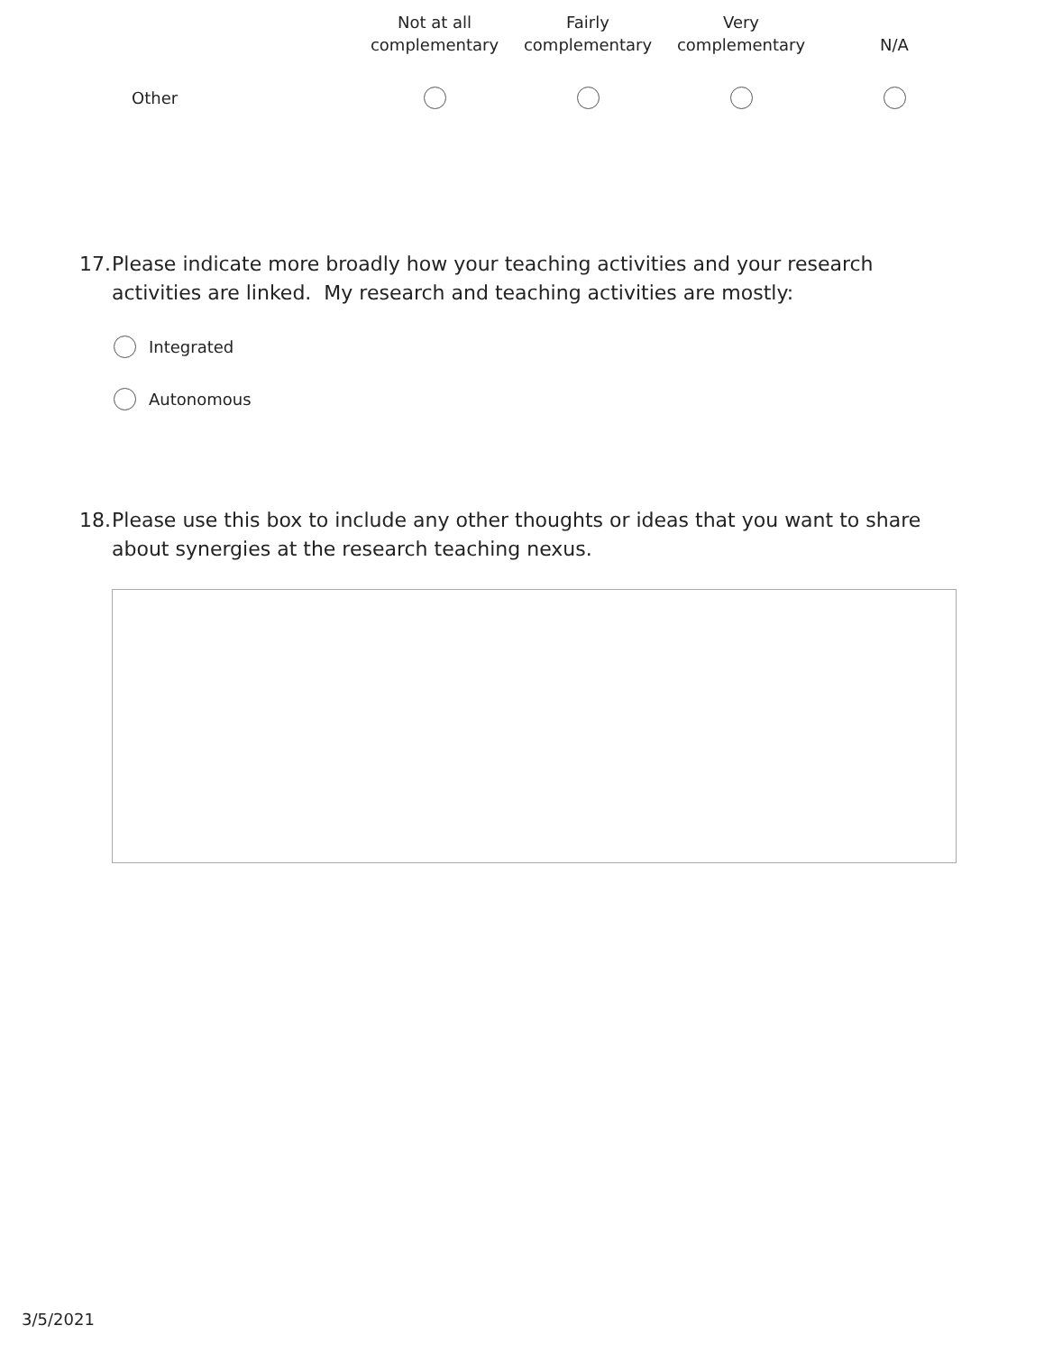| | Not at all complementary | Fairly complementary | Very complementary | N/A |
| --- | --- | --- | --- | --- |
| Other | | | | |
17. Please indicate more broadly how your teaching activities and your research activities are linked. My research and teaching activities are mostly:
Integrated
Autonomous
18. Please use this box to include any other thoughts or ideas that you want to share about synergies at the research teaching nexus.
3/5/2021